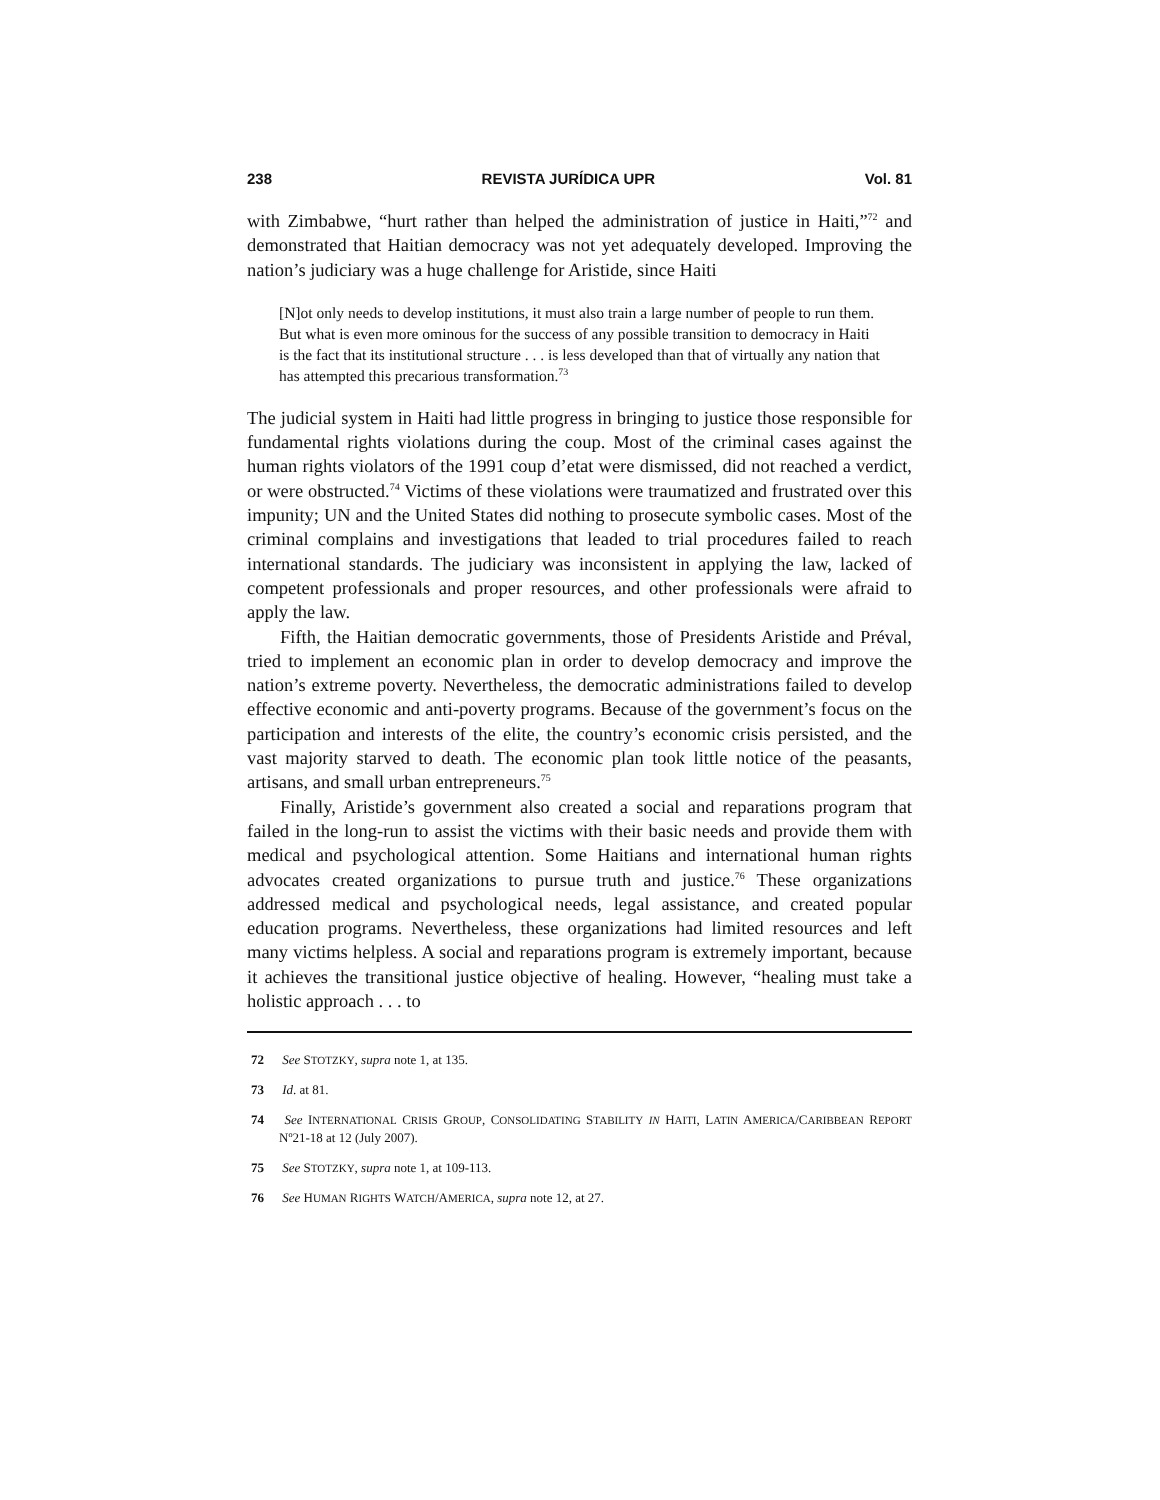238 REVISTA JURÍDICA UPR Vol. 81
with Zimbabwe, “hurt rather than helped the administration of justice in Haiti,”<sup>72</sup> and demonstrated that Haitian democracy was not yet adequately developed. Improving the nation’s judiciary was a huge challenge for Aristide, since Haiti
[N]ot only needs to develop institutions, it must also train a large number of people to run them. But what is even more ominous for the success of any possible transition to democracy in Haiti is the fact that its institutional structure . . . is less developed than that of virtually any nation that has attempted this precarious transformation.<sup>73</sup>
The judicial system in Haiti had little progress in bringing to justice those responsible for fundamental rights violations during the coup. Most of the criminal cases against the human rights violators of the 1991 coup d’etat were dismissed, did not reached a verdict, or were obstructed.<sup>74</sup> Victims of these violations were traumatized and frustrated over this impunity; UN and the United States did nothing to prosecute symbolic cases. Most of the criminal complains and investigations that leaded to trial procedures failed to reach international standards. The judiciary was inconsistent in applying the law, lacked of competent professionals and proper resources, and other professionals were afraid to apply the law.
Fifth, the Haitian democratic governments, those of Presidents Aristide and Préval, tried to implement an economic plan in order to develop democracy and improve the nation’s extreme poverty. Nevertheless, the democratic administrations failed to develop effective economic and anti-poverty programs. Because of the government’s focus on the participation and interests of the elite, the country’s economic crisis persisted, and the vast majority starved to death. The economic plan took little notice of the peasants, artisans, and small urban entrepreneurs.<sup>75</sup>
Finally, Aristide’s government also created a social and reparations program that failed in the long-run to assist the victims with their basic needs and provide them with medical and psychological attention. Some Haitians and international human rights advocates created organizations to pursue truth and justice.<sup>76</sup> These organizations addressed medical and psychological needs, legal assistance, and created popular education programs. Nevertheless, these organizations had limited resources and left many victims helpless. A social and reparations program is extremely important, because it achieves the transitional justice objective of healing. However, “healing must take a holistic approach . . . to
72 See STOTZKY, supra note 1, at 135.
73 Id. at 81.
74 See INTERNATIONAL CRISIS GROUP, CONSOLIDATING STABILITY IN HAITI, LATIN AMERICA/CARIBBEAN REPORT Nº21-18 at 12 (July 2007).
75 See STOTZKY, supra note 1, at 109-113.
76 See HUMAN RIGHTS WATCH/AMERICA, supra note 12, at 27.